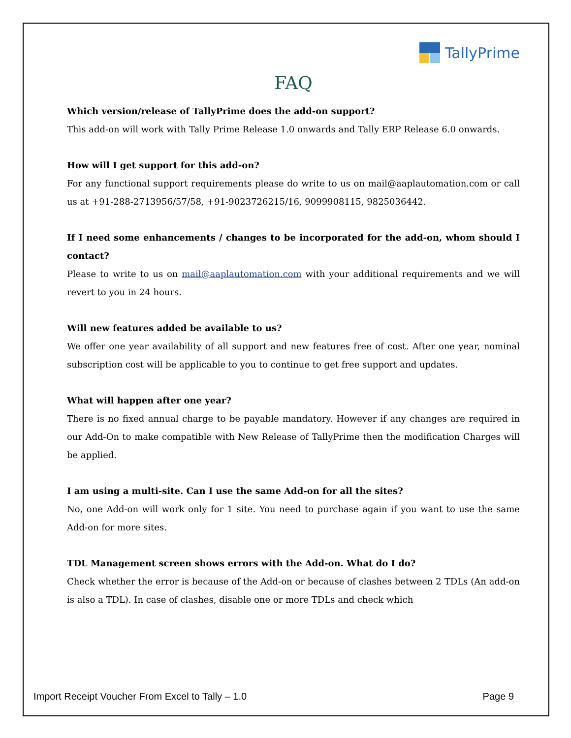TallyPrime
FAQ
Which version/release of TallyPrime does the add-on support?
This add-on will work with Tally Prime Release 1.0 onwards and Tally ERP Release 6.0 onwards.
How will I get support for this add-on?
For any functional support requirements please do write to us on mail@aaplautomation.com or call us at +91-288-2713956/57/58, +91-9023726215/16, 9099908115, 9825036442.
If I need some enhancements / changes to be incorporated for the add-on, whom should I contact?
Please to write to us on mail@aaplautomation.com with your additional requirements and we will revert to you in 24 hours.
Will new features added be available to us?
We offer one year availability of all support and new features free of cost. After one year, nominal subscription cost will be applicable to you to continue to get free support and updates.
What will happen after one year?
There is no fixed annual charge to be payable mandatory. However if any changes are required in our Add-On to make compatible with New Release of TallyPrime then the modification Charges will be applied.
I am using a multi-site. Can I use the same Add-on for all the sites?
No, one Add-on will work only for 1 site. You need to purchase again if you want to use the same Add-on for more sites.
TDL Management screen shows errors with the Add-on. What do I do?
Check whether the error is because of the Add-on or because of clashes between 2 TDLs (An add-on is also a TDL). In case of clashes, disable one or more TDLs and check which
Import Receipt Voucher From Excel to Tally – 1.0 Page 9